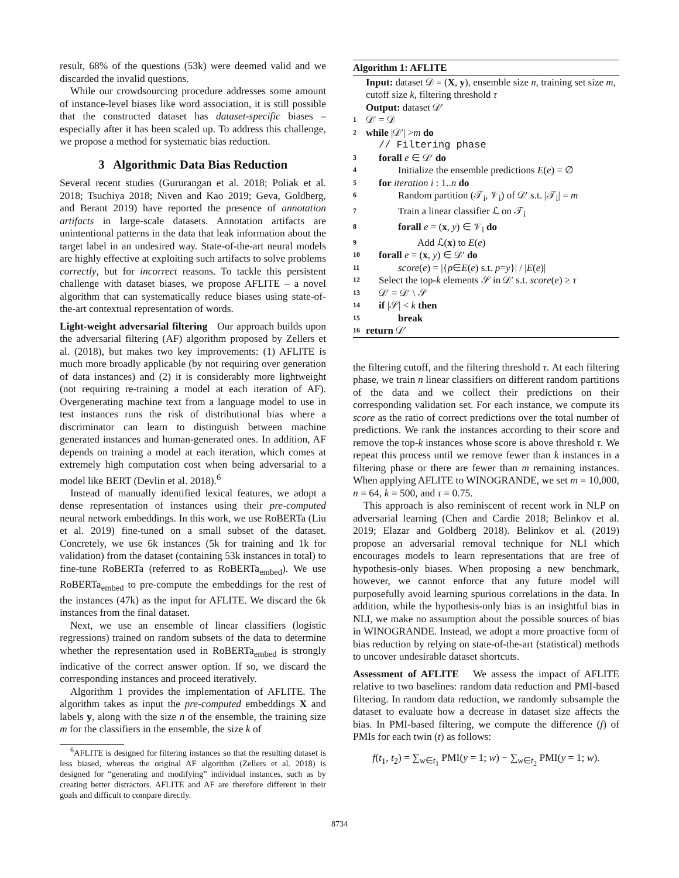result, 68% of the questions (53k) were deemed valid and we discarded the invalid questions.
While our crowdsourcing procedure addresses some amount of instance-level biases like word association, it is still possible that the constructed dataset has dataset-specific biases – especially after it has been scaled up. To address this challenge, we propose a method for systematic bias reduction.
3 Algorithmic Data Bias Reduction
Several recent studies (Gururangan et al. 2018; Poliak et al. 2018; Tsuchiya 2018; Niven and Kao 2019; Geva, Goldberg, and Berant 2019) have reported the presence of annotation artifacts in large-scale datasets. Annotation artifacts are unintentional patterns in the data that leak information about the target label in an undesired way. State-of-the-art neural models are highly effective at exploiting such artifacts to solve problems correctly, but for incorrect reasons. To tackle this persistent challenge with dataset biases, we propose AFLITE – a novel algorithm that can systematically reduce biases using state-of-the-art contextual representation of words.
Light-weight adversarial filtering Our approach builds upon the adversarial filtering (AF) algorithm proposed by Zellers et al. (2018), but makes two key improvements: (1) AFLITE is much more broadly applicable (by not requiring over generation of data instances) and (2) it is considerably more lightweight (not requiring re-training a model at each iteration of AF). Overgenerating machine text from a language model to use in test instances runs the risk of distributional bias where a discriminator can learn to distinguish between machine generated instances and human-generated ones. In addition, AF depends on training a model at each iteration, which comes at extremely high computation cost when being adversarial to a model like BERT (Devlin et al. 2018).<sup>6</sup>
Instead of manually identified lexical features, we adopt a dense representation of instances using their pre-computed neural network embeddings. In this work, we use RoBERTa (Liu et al. 2019) fine-tuned on a small subset of the dataset. Concretely, we use 6k instances (5k for training and 1k for validation) from the dataset (containing 53k instances in total) to fine-tune RoBERTa (referred to as RoBERTa<sub>embed</sub>). We use RoBERTa<sub>embed</sub> to pre-compute the embeddings for the rest of the instances (47k) as the input for AFLITE. We discard the 6k instances from the final dataset.
Next, we use an ensemble of linear classifiers (logistic regressions) trained on random subsets of the data to determine whether the representation used in RoBERTa<sub>embed</sub> is strongly indicative of the correct answer option. If so, we discard the corresponding instances and proceed iteratively.
Algorithm 1 provides the implementation of AFLITE. The algorithm takes as input the pre-computed embeddings X and labels y, along with the size n of the ensemble, the training size m for the classifiers in the ensemble, the size k of
<sup>6</sup> AFLITE is designed for filtering instances so that the resulting dataset is less biased, whereas the original AF algorithm (Zellers et al. 2018) is designed for “generating and modifying” individual instances, such as by creating better distractors. AFLITE and AF are therefore different in their goals and difficult to compare directly.
Algorithm 1: AFLITE
Input: dataset 𝒟 = (X, y), ensemble size n, training set size m, cutoff size k, filtering threshold τ
Output: dataset 𝒟′
1 𝒟′ = 𝒟
2 while |𝒟′| > m do
// Filtering phase
3 forall e ∈ 𝒟′ do
4 Initialize the ensemble predictions E(e) = ∅
5 for iteration i : 1..n do
6 Random partition (𝒯<sub>i</sub>, 𝒱<sub>i</sub>) of 𝒟′ s.t. |𝒯<sub>i</sub>| = m
7 Train a linear classifier ℒ on 𝒯<sub>i</sub>
8 forall e = (x, y) ∈ 𝒱<sub>i</sub> do
9 Add ℒ(x) to E(e)
10 forall e = (x, y) ∈ 𝒟′ do
11 score(e) = |{p∈E(e) s.t. p=y}| / |E(e)|
12 Select the top-k elements 𝒮 in 𝒟′ s.t. score(e) ≥ τ
13 𝒟′ = 𝒟′ \ 𝒮
14 if |𝒮| < k then
15 break
16 return 𝒟′
the filtering cutoff, and the filtering threshold τ. At each filtering phase, we train n linear classifiers on different random partitions of the data and we collect their predictions on their corresponding validation set. For each instance, we compute its score as the ratio of correct predictions over the total number of predictions. We rank the instances according to their score and remove the top-k instances whose score is above threshold τ. We repeat this process until we remove fewer than k instances in a filtering phase or there are fewer than m remaining instances. When applying AFLITE to WINOGRANDE, we set m = 10,000, n = 64, k = 500, and τ = 0.75.
This approach is also reminiscent of recent work in NLP on adversarial learning (Chen and Cardie 2018; Belinkov et al. 2019; Elazar and Goldberg 2018). Belinkov et al. (2019) propose an adversarial removal technique for NLI which encourages models to learn representations that are free of hypothesis-only biases. When proposing a new benchmark, however, we cannot enforce that any future model will purposefully avoid learning spurious correlations in the data. In addition, while the hypothesis-only bias is an insightful bias in NLI, we make no assumption about the possible sources of bias in WINOGRANDE. Instead, we adopt a more proactive form of bias reduction by relying on state-of-the-art (statistical) methods to uncover undesirable dataset shortcuts.
Assessment of AFLITE We assess the impact of AFLITE relative to two baselines: random data reduction and PMI-based filtering. In random data reduction, we randomly subsample the dataset to evaluate how a decrease in dataset size affects the bias. In PMI-based filtering, we compute the difference (f) of PMIs for each twin (t) as follows:
f(t<sub>1</sub>, t<sub>2</sub>) = ∑<sub>w∈t<sub>1</sub></sub> PMI(y = 1; w) − ∑<sub>w∈t<sub>2</sub></sub> PMI(y = 1; w).
8734